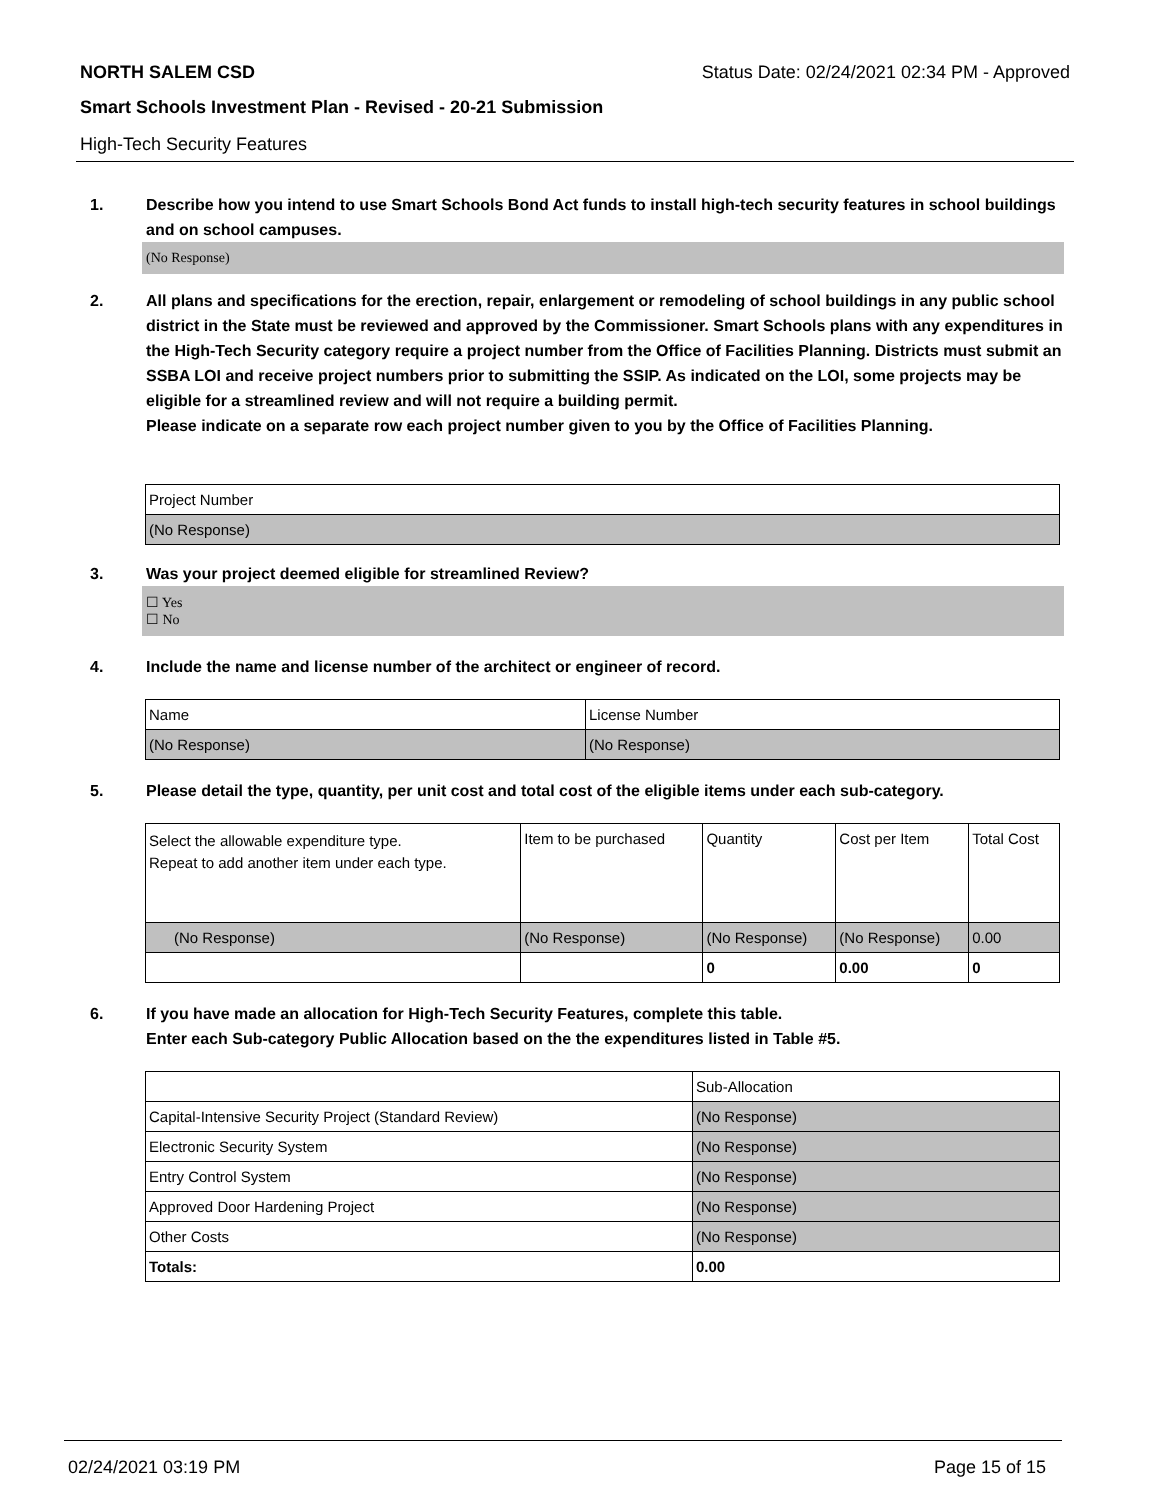NORTH SALEM CSD Status Date: 02/24/2021 02:34 PM - Approved
Smart Schools Investment Plan - Revised - 20-21 Submission
High-Tech Security Features
1. Describe how you intend to use Smart Schools Bond Act funds to install high-tech security features in school buildings and on school campuses.
(No Response)
2. All plans and specifications for the erection, repair, enlargement or remodeling of school buildings in any public school district in the State must be reviewed and approved by the Commissioner. Smart Schools plans with any expenditures in the High-Tech Security category require a project number from the Office of Facilities Planning. Districts must submit an SSBA LOI and receive project numbers prior to submitting the SSIP. As indicated on the LOI, some projects may be eligible for a streamlined review and will not require a building permit.
Please indicate on a separate row each project number given to you by the Office of Facilities Planning.
| Project Number |
| --- |
| (No Response) |
3. Was your project deemed eligible for streamlined Review?
☐ Yes
☐ No
4. Include the name and license number of the architect or engineer of record.
| Name | License Number |
| --- | --- |
| (No Response) | (No Response) |
5. Please detail the type, quantity, per unit cost and total cost of the eligible items under each sub-category.
| Select the allowable expenditure type. Repeat to add another item under each type. | Item to be purchased | Quantity | Cost per Item | Total Cost |
| --- | --- | --- | --- | --- |
| (No Response) | (No Response) | (No Response) | (No Response) | 0.00 |
| | | 0 | 0.00 | 0 |
6. If you have made an allocation for High-Tech Security Features, complete this table.
Enter each Sub-category Public Allocation based on the the expenditures listed in Table #5.
| | Sub-Allocation |
| --- | --- |
| Capital-Intensive Security Project (Standard Review) | (No Response) |
| Electronic Security System | (No Response) |
| Entry Control System | (No Response) |
| Approved Door Hardening Project | (No Response) |
| Other Costs | (No Response) |
| Totals: | 0.00 |
02/24/2021 03:19 PM Page 15 of 15